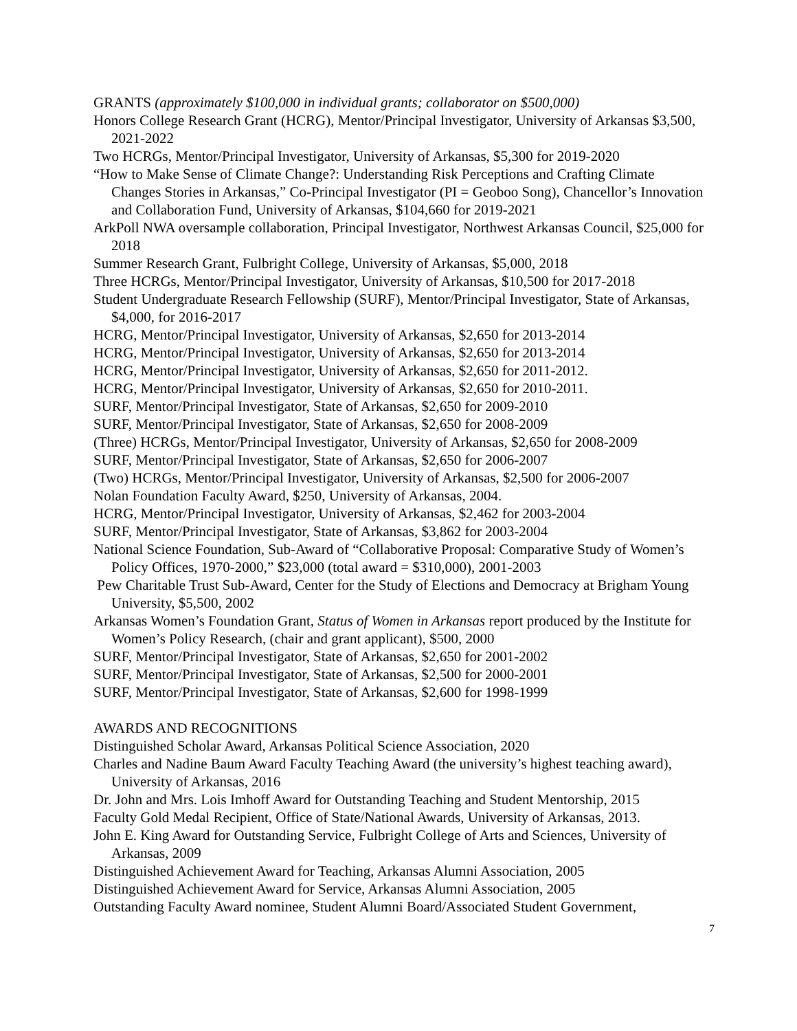GRANTS (approximately $100,000 in individual grants; collaborator on $500,000)
Honors College Research Grant (HCRG), Mentor/Principal Investigator, University of Arkansas $3,500, 2021-2022
Two HCRGs, Mentor/Principal Investigator, University of Arkansas, $5,300 for 2019-2020
“How to Make Sense of Climate Change?: Understanding Risk Perceptions and Crafting Climate Changes Stories in Arkansas,” Co-Principal Investigator (PI = Geoboo Song), Chancellor’s Innovation and Collaboration Fund, University of Arkansas, $104,660 for 2019-2021
ArkPoll NWA oversample collaboration, Principal Investigator, Northwest Arkansas Council, $25,000 for 2018
Summer Research Grant, Fulbright College, University of Arkansas, $5,000, 2018
Three HCRGs, Mentor/Principal Investigator, University of Arkansas, $10,500 for 2017-2018
Student Undergraduate Research Fellowship (SURF), Mentor/Principal Investigator, State of Arkansas, $4,000, for 2016-2017
HCRG, Mentor/Principal Investigator, University of Arkansas, $2,650 for 2013-2014
HCRG, Mentor/Principal Investigator, University of Arkansas, $2,650 for 2013-2014
HCRG, Mentor/Principal Investigator, University of Arkansas, $2,650 for 2011-2012.
HCRG, Mentor/Principal Investigator, University of Arkansas, $2,650 for 2010-2011.
SURF, Mentor/Principal Investigator, State of Arkansas, $2,650 for 2009-2010
SURF, Mentor/Principal Investigator, State of Arkansas, $2,650 for 2008-2009
(Three) HCRGs, Mentor/Principal Investigator, University of Arkansas, $2,650 for 2008-2009
SURF, Mentor/Principal Investigator, State of Arkansas, $2,650 for 2006-2007
(Two) HCRGs, Mentor/Principal Investigator, University of Arkansas, $2,500 for 2006-2007
Nolan Foundation Faculty Award, $250, University of Arkansas, 2004.
HCRG, Mentor/Principal Investigator, University of Arkansas, $2,462 for 2003-2004
SURF, Mentor/Principal Investigator, State of Arkansas, $3,862 for 2003-2004
National Science Foundation, Sub-Award of “Collaborative Proposal: Comparative Study of Women’s Policy Offices, 1970-2000,” $23,000 (total award = $310,000), 2001-2003
Pew Charitable Trust Sub-Award, Center for the Study of Elections and Democracy at Brigham Young University, $5,500, 2002
Arkansas Women’s Foundation Grant, Status of Women in Arkansas report produced by the Institute for Women’s Policy Research, (chair and grant applicant), $500, 2000
SURF, Mentor/Principal Investigator, State of Arkansas, $2,650 for 2001-2002
SURF, Mentor/Principal Investigator, State of Arkansas, $2,500 for 2000-2001
SURF, Mentor/Principal Investigator, State of Arkansas, $2,600 for 1998-1999
AWARDS AND RECOGNITIONS
Distinguished Scholar Award, Arkansas Political Science Association, 2020
Charles and Nadine Baum Award Faculty Teaching Award (the university’s highest teaching award), University of Arkansas, 2016
Dr. John and Mrs. Lois Imhoff Award for Outstanding Teaching and Student Mentorship, 2015
Faculty Gold Medal Recipient, Office of State/National Awards, University of Arkansas, 2013.
John E. King Award for Outstanding Service, Fulbright College of Arts and Sciences, University of Arkansas, 2009
Distinguished Achievement Award for Teaching, Arkansas Alumni Association, 2005
Distinguished Achievement Award for Service, Arkansas Alumni Association, 2005
Outstanding Faculty Award nominee, Student Alumni Board/Associated Student Government,
7